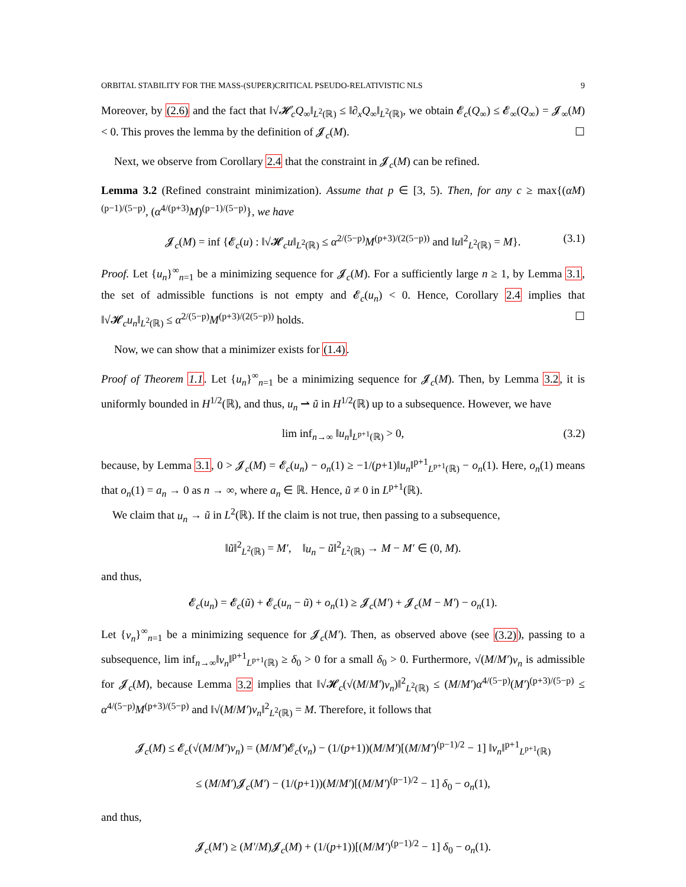ORBITAL STABILITY FOR THE MASS-(SUPER)CRITICAL PSEUDO-RELATIVISTIC NLS 9
Moreover, by (2.6) and the fact that ‖√𝓗<sub>c</sub> Q<sub>∞</sub>‖<sub>L<sup>2</sup>(ℝ)</sub> ≤ ‖∂<sub>x</sub>Q<sub>∞</sub>‖<sub>L<sup>2</sup>(ℝ)</sub>, we obtain 𝓔<sub>c</sub>(Q<sub>∞</sub>) ≤ 𝓔<sub>∞</sub>(Q<sub>∞</sub>) = 𝓙<sub>∞</sub>(M) < 0. This proves the lemma by the definition of 𝓙<sub>c</sub>(M). ☐
Next, we observe from Corollary 2.4 that the constraint in 𝓙<sub>c</sub>(M) can be refined.
Lemma 3.2 (Refined constraint minimization). Assume that p ∈ [3, 5). Then, for any c ≥ max{(αM)<sup>(p−1)/(5−p)</sup>, (α<sup>4/(p+3)</sup>M)<sup>(p−1)/(5−p)</sup>}, we have
𝓙<sub>c</sub>(M) = inf {𝓔<sub>c</sub>(u) : ‖√𝓗<sub>c</sub>u‖<sub>L<sup>2</sup>(ℝ)</sub> ≤ α<sup>2/(5−p)</sup>M<sup>(p+3)/(2(5−p))</sup> and ‖u‖<sup>2</sup><sub>L<sup>2</sup>(ℝ)</sub> = M}. (3.1)
Proof. Let {u<sub>n</sub>}<sup>∞</sup><sub>n=1</sub> be a minimizing sequence for 𝓙<sub>c</sub>(M). For a sufficiently large n ≥ 1, by Lemma 3.1, the set of admissible functions is not empty and 𝓔<sub>c</sub>(u<sub>n</sub>) < 0. Hence, Corollary 2.4 implies that ‖√𝓗<sub>c</sub>u<sub>n</sub>‖<sub>L<sup>2</sup>(ℝ)</sub> ≤ α<sup>2/(5−p)</sup>M<sup>(p+3)/(2(5−p))</sup> holds. ☐
Now, we can show that a minimizer exists for (1.4).
Proof of Theorem 1.1. Let {u<sub>n</sub>}<sup>∞</sup><sub>n=1</sub> be a minimizing sequence for 𝓙<sub>c</sub>(M). Then, by Lemma 3.2, it is uniformly bounded in H<sup>1/2</sup>(ℝ), and thus, u<sub>n</sub> ⇀ ũ in H<sup>1/2</sup>(ℝ) up to a subsequence. However, we have
lim inf<sub>n→∞</sub> ‖u<sub>n</sub>‖<sub>L<sup>p+1</sup>(ℝ)</sub> > 0, (3.2)
because, by Lemma 3.1, 0 > 𝓙<sub>c</sub>(M) = 𝓔<sub>c</sub>(u<sub>n</sub>) − o<sub>n</sub>(1) ≥ −1/(p+1)‖u<sub>n</sub>‖<sup>p+1</sup><sub>L<sup>p+1</sup>(ℝ)</sub> − o<sub>n</sub>(1). Here, o<sub>n</sub>(1) means that o<sub>n</sub>(1) = a<sub>n</sub> → 0 as n → ∞, where a<sub>n</sub> ∈ ℝ. Hence, ũ ≠ 0 in L<sup>p+1</sup>(ℝ).
We claim that u<sub>n</sub> → ũ in L<sup>2</sup>(ℝ). If the claim is not true, then passing to a subsequence,
‖ũ‖<sup>2</sup><sub>L<sup>2</sup>(ℝ)</sub> = M′, ‖u<sub>n</sub> − ũ‖<sup>2</sup><sub>L<sup>2</sup>(ℝ)</sub> → M − M′ ∈ (0, M).
and thus,
𝓔<sub>c</sub>(u<sub>n</sub>) = 𝓔<sub>c</sub>(ũ) + 𝓔<sub>c</sub>(u<sub>n</sub> − ũ) + o<sub>n</sub>(1) ≥ 𝓙<sub>c</sub>(M′) + 𝓙<sub>c</sub>(M − M′) − o<sub>n</sub>(1).
Let {v<sub>n</sub>}<sup>∞</sup><sub>n=1</sub> be a minimizing sequence for 𝓙<sub>c</sub>(M′). Then, as observed above (see (3.2)), passing to a subsequence, lim inf<sub>n→∞</sub>‖v<sub>n</sub>‖<sup>p+1</sup><sub>L<sup>p+1</sup>(ℝ)</sub> ≥ δ<sub>0</sub> > 0 for a small δ<sub>0</sub> > 0. Furthermore, √(M/M′)v<sub>n</sub> is admissible for 𝓙<sub>c</sub>(M), because Lemma 3.2 implies that ‖√𝓗<sub>c</sub>(√(M/M′)v<sub>n</sub>)‖<sup>2</sup><sub>L<sup>2</sup>(ℝ)</sub> ≤ (M/M′)α<sup>4/(5−p)</sup>(M′)<sup>(p+3)/(5−p)</sup> ≤ α<sup>4/(5−p)</sup>M<sup>(p+3)/(5−p)</sup> and ‖√(M/M′)v<sub>n</sub>‖<sup>2</sup><sub>L<sup>2</sup>(ℝ)</sub> = M. Therefore, it follows that
𝓙<sub>c</sub>(M) ≤ 𝓔<sub>c</sub>(√(M/M′)v<sub>n</sub>) = (M/M′)𝓔<sub>c</sub>(v<sub>n</sub>) − (1/(p+1))(M/M′)[(M/M′)<sup>(p−1)/2</sup> − 1] ‖v<sub>n</sub>‖<sup>p+1</sup><sub>L<sup>p+1</sup>(ℝ)</sub>
≤ (M/M′)𝓙<sub>c</sub>(M′) − (1/(p+1))(M/M′)[(M/M′)<sup>(p−1)/2</sup> − 1] δ<sub>0</sub> − o<sub>n</sub>(1),
and thus,
𝓙<sub>c</sub>(M′) ≥ (M′/M)𝓙<sub>c</sub>(M) + (1/(p+1))[(M/M′)<sup>(p−1)/2</sup> − 1] δ<sub>0</sub> − o<sub>n</sub>(1).